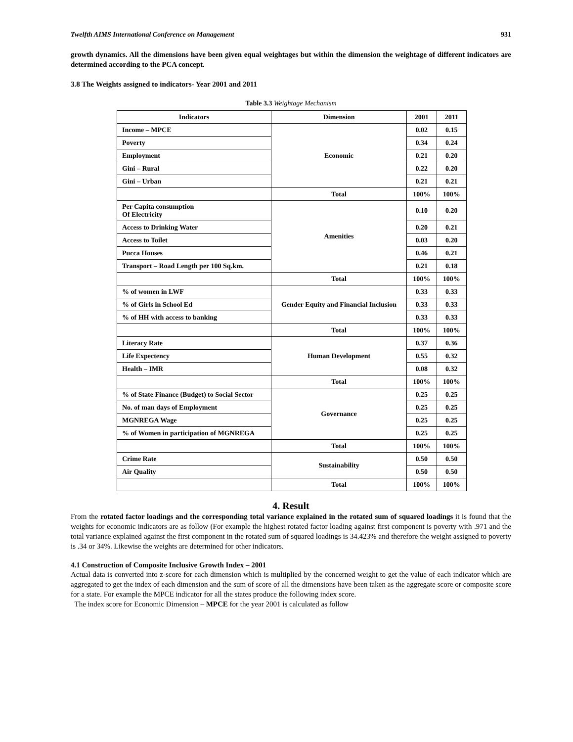Twelfth AIMS International Conference on Management 931
growth dynamics. All the dimensions have been given equal weightages but within the dimension the weightage of different indicators are determined according to the PCA concept.
3.8 The Weights assigned to indicators- Year 2001 and 2011
Table 3.3 Weightage Mechanism
| Indicators | Dimension | 2001 | 2011 |
| --- | --- | --- | --- |
| Income – MPCE | Economic | 0.02 | 0.15 |
| Poverty | | 0.34 | 0.24 |
| Employment | | 0.21 | 0.20 |
| Gini – Rural | | 0.22 | 0.20 |
| Gini – Urban | | 0.21 | 0.21 |
| | Total | 100% | 100% |
| Per Capita consumption Of Electricity | Amenities | 0.10 | 0.20 |
| Access to Drinking Water | | 0.20 | 0.21 |
| Access to Toilet | | 0.03 | 0.20 |
| Pucca Houses | | 0.46 | 0.21 |
| Transport – Road Length per 100 Sq.km. | | 0.21 | 0.18 |
| | Total | 100% | 100% |
| % of women in LWF | Gender Equity and Financial Inclusion | 0.33 | 0.33 |
| % of Girls in School Ed | | 0.33 | 0.33 |
| % of HH with access to banking | | 0.33 | 0.33 |
| | Total | 100% | 100% |
| Literacy Rate | Human Development | 0.37 | 0.36 |
| Life Expectency | | 0.55 | 0.32 |
| Health – IMR | | 0.08 | 0.32 |
| | Total | 100% | 100% |
| % of State Finance (Budget) to Social Sector | Governance | 0.25 | 0.25 |
| No. of man days of Employment | | 0.25 | 0.25 |
| MGNREGA Wage | | 0.25 | 0.25 |
| % of Women in participation of MGNREGA | | 0.25 | 0.25 |
| | Total | 100% | 100% |
| Crime Rate | Sustainability | 0.50 | 0.50 |
| Air Quality | | 0.50 | 0.50 |
| | Total | 100% | 100% |
4. Result
From the rotated factor loadings and the corresponding total variance explained in the rotated sum of squared loadings it is found that the weights for economic indicators are as follow (For example the highest rotated factor loading against first component is poverty with .971 and the total variance explained against the first component in the rotated sum of squared loadings is 34.423% and therefore the weight assigned to poverty is .34 or 34%. Likewise the weights are determined for other indicators.
4.1 Construction of Composite Inclusive Growth Index – 2001
Actual data is converted into z-score for each dimension which is multiplied by the concerned weight to get the value of each indicator which are aggregated to get the index of each dimension and the sum of score of all the dimensions have been taken as the aggregate score or composite score for a state. For example the MPCE indicator for all the states produce the following index score.
The index score for Economic Dimension – MPCE for the year 2001 is calculated as follow